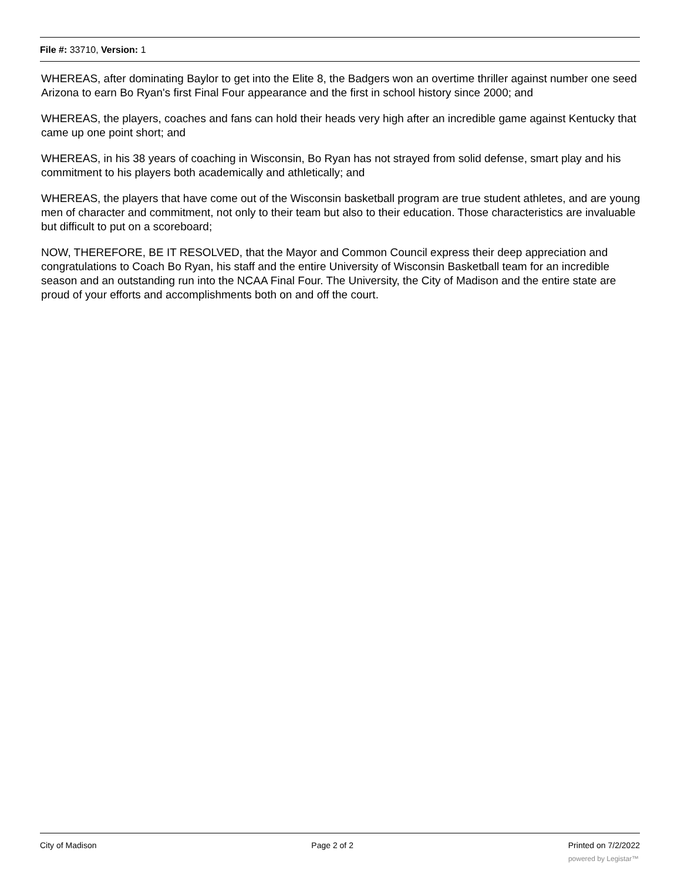File #: 33710, Version: 1
WHEREAS, after dominating Baylor to get into the Elite 8, the Badgers won an overtime thriller against number one seed Arizona to earn Bo Ryan's first Final Four appearance and the first in school history since 2000; and
WHEREAS, the players, coaches and fans can hold their heads very high after an incredible game against Kentucky that came up one point short; and
WHEREAS, in his 38 years of coaching in Wisconsin, Bo Ryan has not strayed from solid defense, smart play and his commitment to his players both academically and athletically; and
WHEREAS, the players that have come out of the Wisconsin basketball program are true student athletes, and are young men of character and commitment, not only to their team but also to their education. Those characteristics are invaluable but difficult to put on a scoreboard;
NOW, THEREFORE, BE IT RESOLVED, that the Mayor and Common Council express their deep appreciation and congratulations to Coach Bo Ryan, his staff and the entire University of Wisconsin Basketball team for an incredible season and an outstanding run into the NCAA Final Four. The University, the City of Madison and the entire state are proud of your efforts and accomplishments both on and off the court.
City of Madison Page 2 of 2 Printed on 7/2/2022
powered by Legistar™